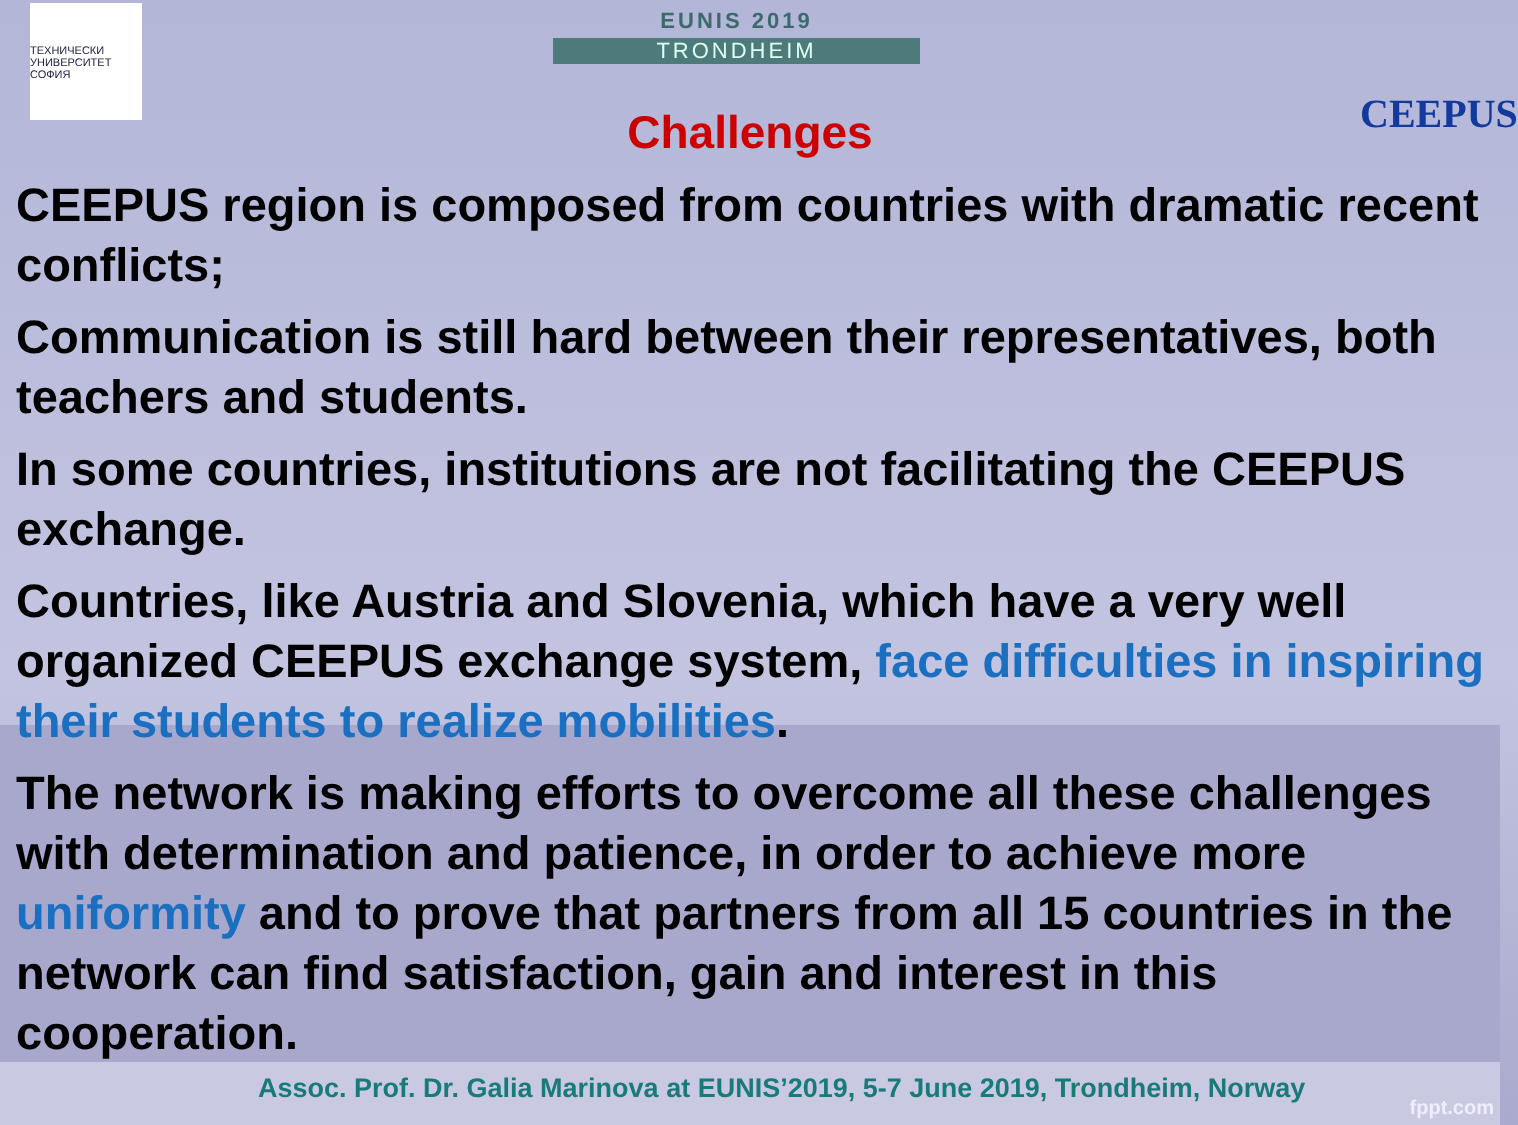ТЕХНИЧЕСКИ УНИВЕРСИТЕТ СОФИЯ
EUNIS 2019
TRONDHEIM
CEEPUS
Challenges
CEEPUS region is composed from countries with dramatic recent conflicts;
Communication is still hard between their representatives, both teachers and students.
In some countries, institutions are not facilitating the CEEPUS exchange.
Countries, like Austria and Slovenia, which have a very well organized CEEPUS exchange system, face difficulties in inspiring their students to realize mobilities.
The network is making efforts to overcome all these challenges with determination and patience, in order to achieve more uniformity and to prove that partners from all 15 countries in the network can find satisfaction, gain and interest in this cooperation.
Assoc. Prof. Dr. Galia Marinova at EUNIS’2019, 5-7 June 2019, Trondheim, Norway
fppt.com